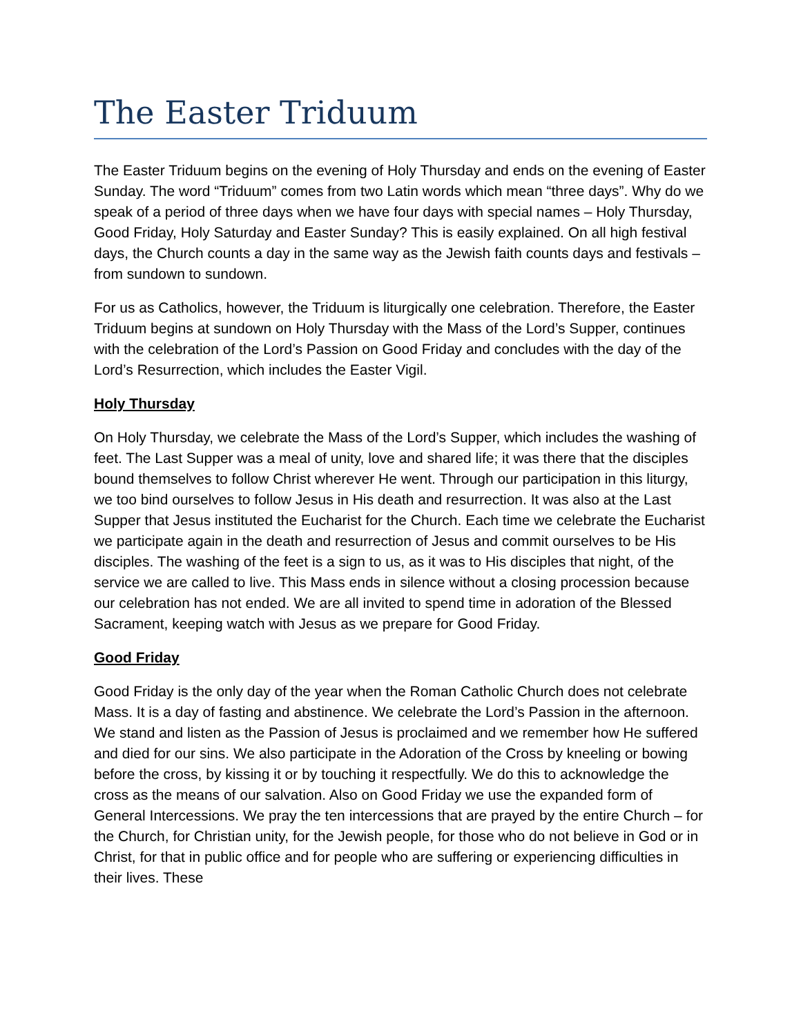The Easter Triduum
The Easter Triduum begins on the evening of Holy Thursday and ends on the evening of Easter Sunday. The word “Triduum” comes from two Latin words which mean “three days”. Why do we speak of a period of three days when we have four days with special names – Holy Thursday, Good Friday, Holy Saturday and Easter Sunday? This is easily explained. On all high festival days, the Church counts a day in the same way as the Jewish faith counts days and festivals – from sundown to sundown.
For us as Catholics, however, the Triduum is liturgically one celebration. Therefore, the Easter Triduum begins at sundown on Holy Thursday with the Mass of the Lord’s Supper, continues with the celebration of the Lord’s Passion on Good Friday and concludes with the day of the Lord’s Resurrection, which includes the Easter Vigil.
Holy Thursday
On Holy Thursday, we celebrate the Mass of the Lord’s Supper, which includes the washing of feet. The Last Supper was a meal of unity, love and shared life; it was there that the disciples bound themselves to follow Christ wherever He went. Through our participation in this liturgy, we too bind ourselves to follow Jesus in His death and resurrection. It was also at the Last Supper that Jesus instituted the Eucharist for the Church. Each time we celebrate the Eucharist we participate again in the death and resurrection of Jesus and commit ourselves to be His disciples. The washing of the feet is a sign to us, as it was to His disciples that night, of the service we are called to live. This Mass ends in silence without a closing procession because our celebration has not ended. We are all invited to spend time in adoration of the Blessed Sacrament, keeping watch with Jesus as we prepare for Good Friday.
Good Friday
Good Friday is the only day of the year when the Roman Catholic Church does not celebrate Mass. It is a day of fasting and abstinence. We celebrate the Lord’s Passion in the afternoon. We stand and listen as the Passion of Jesus is proclaimed and we remember how He suffered and died for our sins. We also participate in the Adoration of the Cross by kneeling or bowing before the cross, by kissing it or by touching it respectfully. We do this to acknowledge the cross as the means of our salvation. Also on Good Friday we use the expanded form of General Intercessions. We pray the ten intercessions that are prayed by the entire Church – for the Church, for Christian unity, for the Jewish people, for those who do not believe in God or in Christ, for that in public office and for people who are suffering or experiencing difficulties in their lives. These